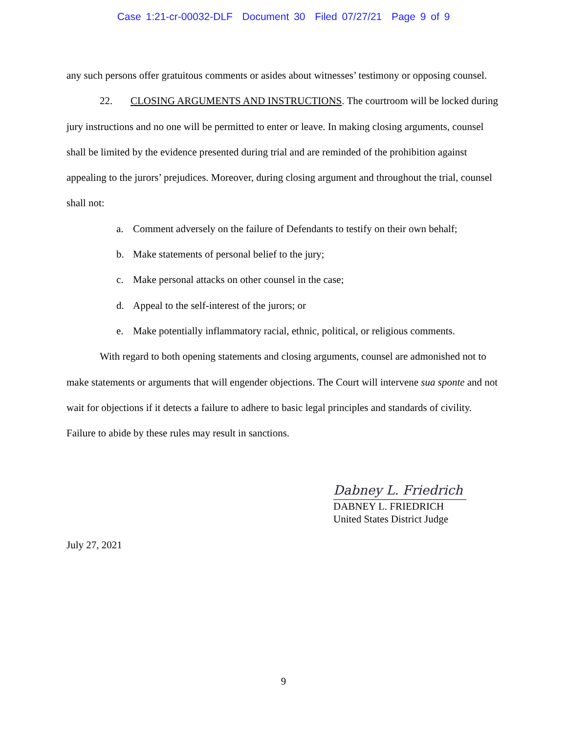Case 1:21-cr-00032-DLF Document 30 Filed 07/27/21 Page 9 of 9
any such persons offer gratuitous comments or asides about witnesses’ testimony or opposing counsel.
22. CLOSING ARGUMENTS AND INSTRUCTIONS. The courtroom will be locked during jury instructions and no one will be permitted to enter or leave. In making closing arguments, counsel shall be limited by the evidence presented during trial and are reminded of the prohibition against appealing to the jurors’ prejudices. Moreover, during closing argument and throughout the trial, counsel shall not:
a. Comment adversely on the failure of Defendants to testify on their own behalf;
b. Make statements of personal belief to the jury;
c. Make personal attacks on other counsel in the case;
d. Appeal to the self-interest of the jurors; or
e. Make potentially inflammatory racial, ethnic, political, or religious comments.
With regard to both opening statements and closing arguments, counsel are admonished not to make statements or arguments that will engender objections. The Court will intervene sua sponte and not wait for objections if it detects a failure to adhere to basic legal principles and standards of civility. Failure to abide by these rules may result in sanctions.
Dabney L. Friedrich
DABNEY L. FRIEDRICH
United States District Judge
July 27, 2021
9